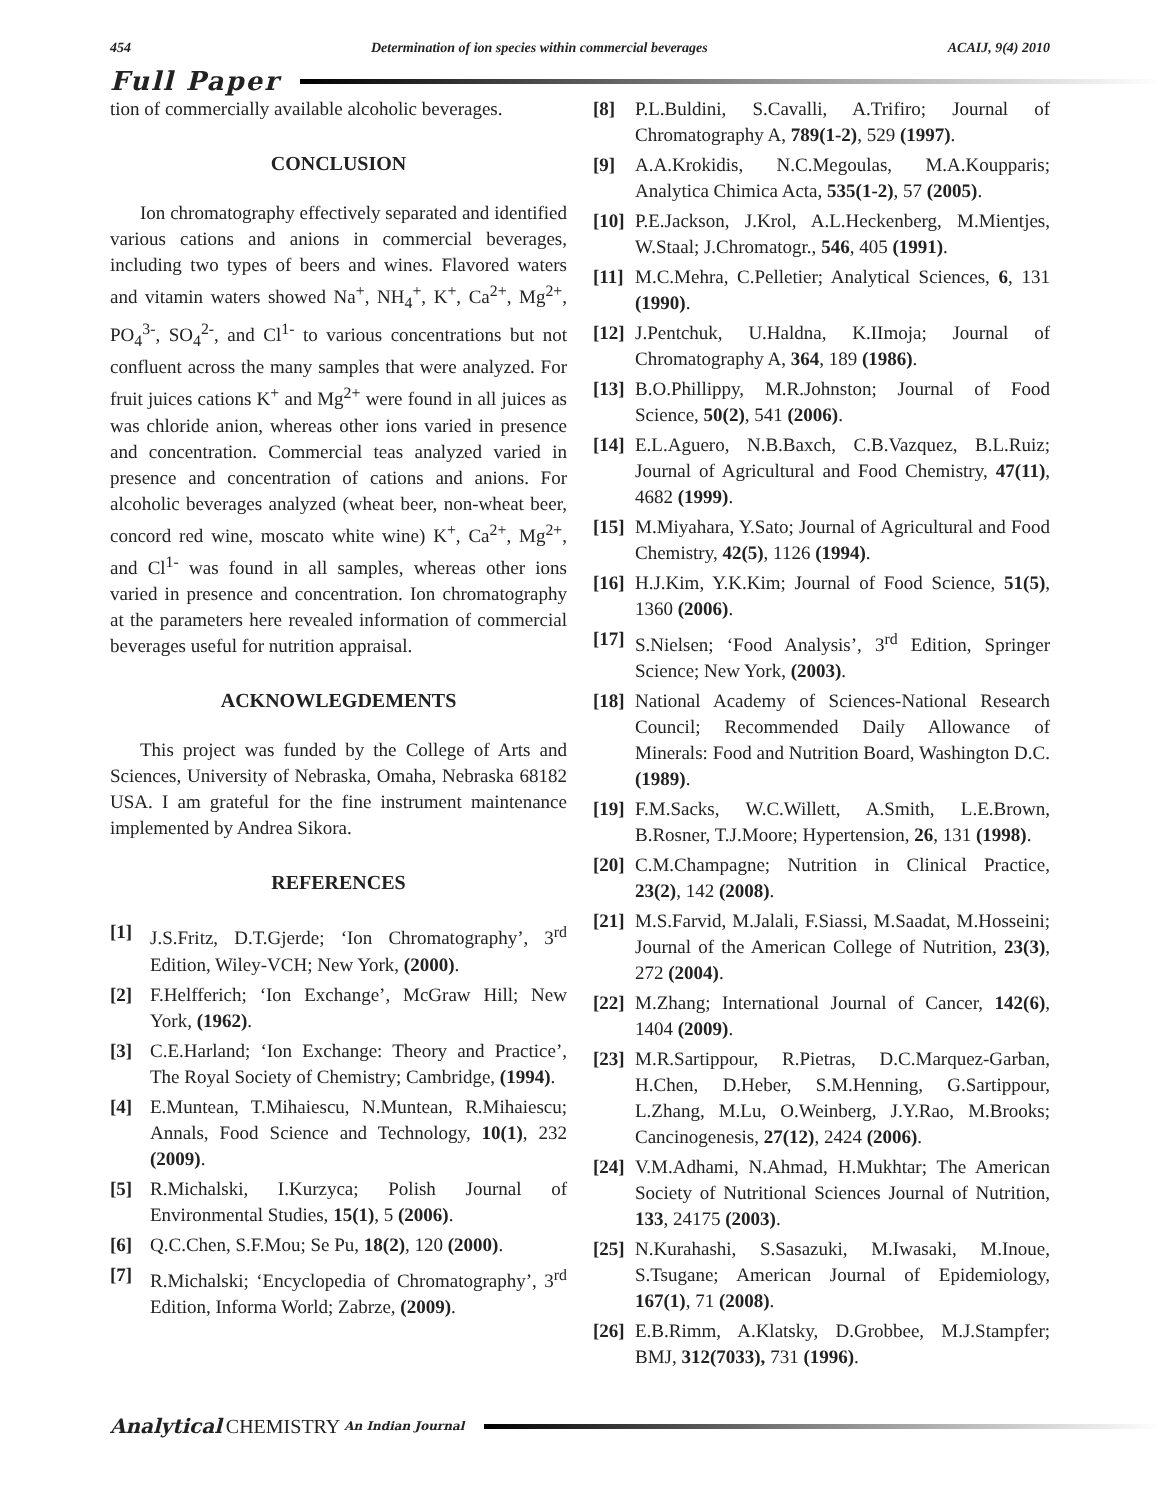454 Determination of ion species within commercial beverages ACAIJ, 9(4) 2010
Full Paper
tion of commercially available alcoholic beverages.
CONCLUSION
Ion chromatography effectively separated and identified various cations and anions in commercial beverages, including two types of beers and wines. Flavored waters and vitamin waters showed Na<sup>+</sup>, NH<sub>4</sub><sup>+</sup>, K<sup>+</sup>, Ca<sup>2+</sup>, Mg<sup>2+</sup>, PO<sub>4</sub><sup>3-</sup>, SO<sub>4</sub><sup>2-</sup>, and Cl<sup>1-</sup> to various concentrations but not confluent across the many samples that were analyzed. For fruit juices cations K<sup>+</sup> and Mg<sup>2+</sup> were found in all juices as was chloride anion, whereas other ions varied in presence and concentration. Commercial teas analyzed varied in presence and concentration of cations and anions. For alcoholic beverages analyzed (wheat beer, non-wheat beer, concord red wine, moscato white wine) K<sup>+</sup>, Ca<sup>2+</sup>, Mg<sup>2+</sup>, and Cl<sup>1-</sup> was found in all samples, whereas other ions varied in presence and concentration. Ion chromatography at the parameters here revealed information of commercial beverages useful for nutrition appraisal.
ACKNOWLEGDEMENTS
This project was funded by the College of Arts and Sciences, University of Nebraska, Omaha, Nebraska 68182 USA. I am grateful for the fine instrument maintenance implemented by Andrea Sikora.
REFERENCES
[1] J.S.Fritz, D.T.Gjerde; ‘Ion Chromatography’, 3<sup>rd</sup> Edition, Wiley-VCH; New York, (2000).
[2] F.Helfferich; ‘Ion Exchange’, McGraw Hill; New York, (1962).
[3] C.E.Harland; ‘Ion Exchange: Theory and Practice’, The Royal Society of Chemistry; Cambridge, (1994).
[4] E.Muntean, T.Mihaiescu, N.Muntean, R.Mihaiescu; Annals, Food Science and Technology, 10(1), 232 (2009).
[5] R.Michalski, I.Kurzyca; Polish Journal of Environmental Studies, 15(1), 5 (2006).
[6] Q.C.Chen, S.F.Mou; Se Pu, 18(2), 120 (2000).
[7] R.Michalski; ‘Encyclopedia of Chromatography’, 3<sup>rd</sup> Edition, Informa World; Zabrze, (2009).
[8] P.L.Buldini, S.Cavalli, A.Trifiro; Journal of Chromatography A, 789(1-2), 529 (1997).
[9] A.A.Krokidis, N.C.Megoulas, M.A.Koupparis; Analytica Chimica Acta, 535(1-2), 57 (2005).
[10] P.E.Jackson, J.Krol, A.L.Heckenberg, M.Mientjes, W.Staal; J.Chromatogr., 546, 405 (1991).
[11] M.C.Mehra, C.Pelletier; Analytical Sciences, 6, 131 (1990).
[12] J.Pentchuk, U.Haldna, K.IImoja; Journal of Chromatography A, 364, 189 (1986).
[13] B.O.Phillippy, M.R.Johnston; Journal of Food Science, 50(2), 541 (2006).
[14] E.L.Aguero, N.B.Baxch, C.B.Vazquez, B.L.Ruiz; Journal of Agricultural and Food Chemistry, 47(11), 4682 (1999).
[15] M.Miyahara, Y.Sato; Journal of Agricultural and Food Chemistry, 42(5), 1126 (1994).
[16] H.J.Kim, Y.K.Kim; Journal of Food Science, 51(5), 1360 (2006).
[17] S.Nielsen; ‘Food Analysis’, 3<sup>rd</sup> Edition, Springer Science; New York, (2003).
[18] National Academy of Sciences-National Research Council; Recommended Daily Allowance of Minerals: Food and Nutrition Board, Washington D.C. (1989).
[19] F.M.Sacks, W.C.Willett, A.Smith, L.E.Brown, B.Rosner, T.J.Moore; Hypertension, 26, 131 (1998).
[20] C.M.Champagne; Nutrition in Clinical Practice, 23(2), 142 (2008).
[21] M.S.Farvid, M.Jalali, F.Siassi, M.Saadat, M.Hosseini; Journal of the American College of Nutrition, 23(3), 272 (2004).
[22] M.Zhang; International Journal of Cancer, 142(6), 1404 (2009).
[23] M.R.Sartippour, R.Pietras, D.C.Marquez-Garban, H.Chen, D.Heber, S.M.Henning, G.Sartippour, L.Zhang, M.Lu, O.Weinberg, J.Y.Rao, M.Brooks; Cancinogenesis, 27(12), 2424 (2006).
[24] V.M.Adhami, N.Ahmad, H.Mukhtar; The American Society of Nutritional Sciences Journal of Nutrition, 133, 24175 (2003).
[25] N.Kurahashi, S.Sasazuki, M.Iwasaki, M.Inoue, S.Tsugane; American Journal of Epidemiology, 167(1), 71 (2008).
[26] E.B.Rimm, A.Klatsky, D.Grobbee, M.J.Stampfer; BMJ, 312(7033), 731 (1996).
Analytical CHEMISTRY An Indian Journal